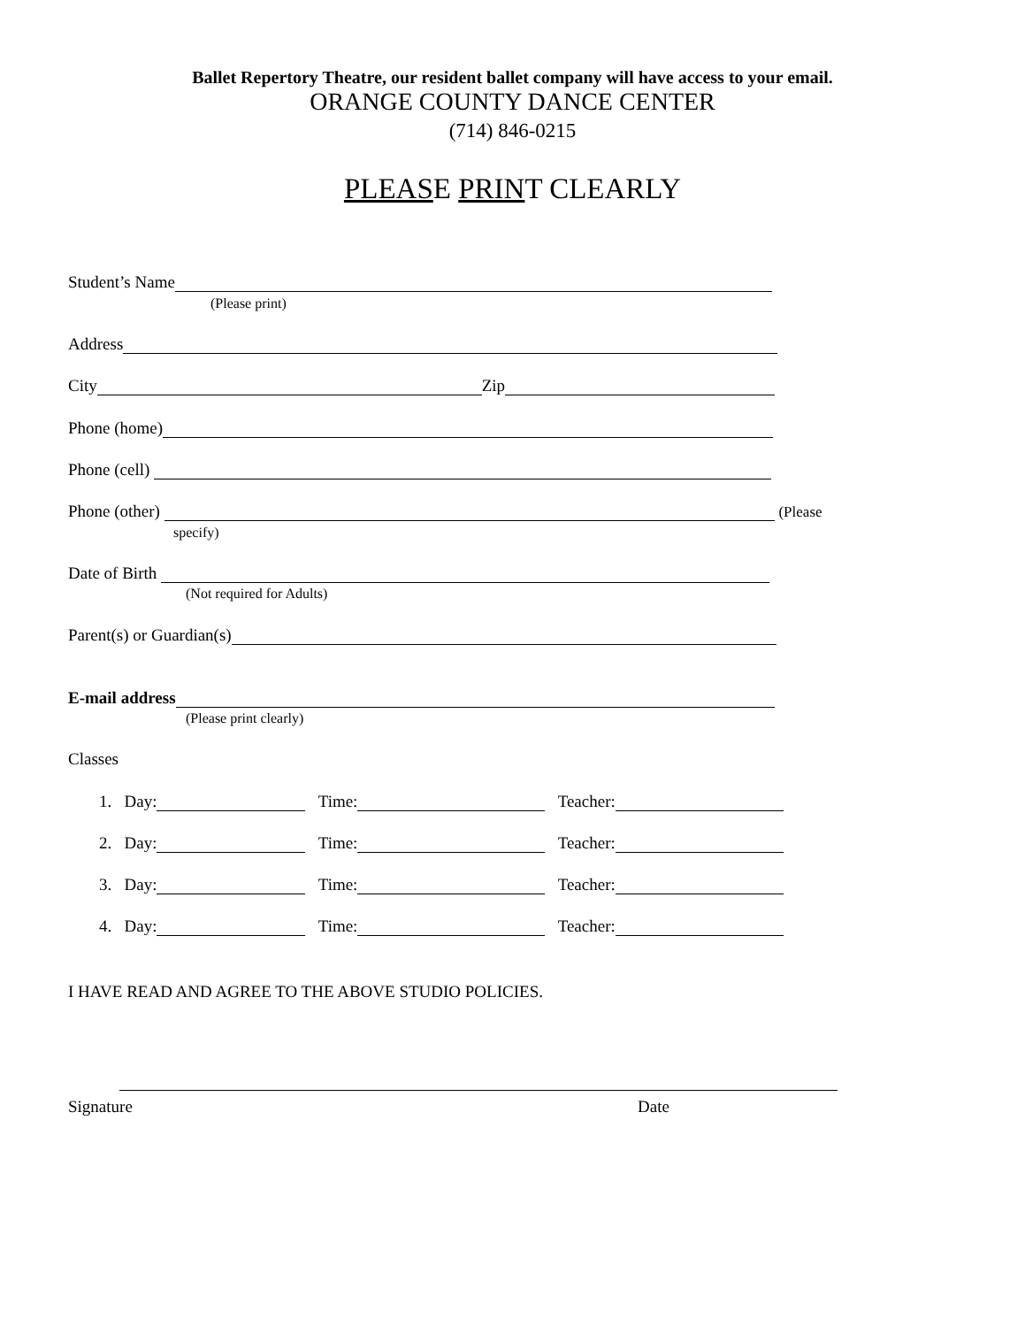Ballet Repertory Theatre, our resident ballet company will have access to your email.
ORANGE COUNTY DANCE CENTER
(714) 846-0215
PLEASE PRINT CLEARLY
Student’s Name
(Please print)
Address
City Zip
Phone (home)
Phone (cell)
Phone (other) (Please
specify)
Date of Birth
(Not required for Adults)
Parent(s) or Guardian(s)
E-mail address
(Please print clearly)
Classes
1. Day: Time: Teacher:
2. Day: Time: Teacher:
3. Day: Time: Teacher:
4. Day: Time: Teacher:
I HAVE READ AND AGREE TO THE ABOVE STUDIO POLICIES.
Signature Date